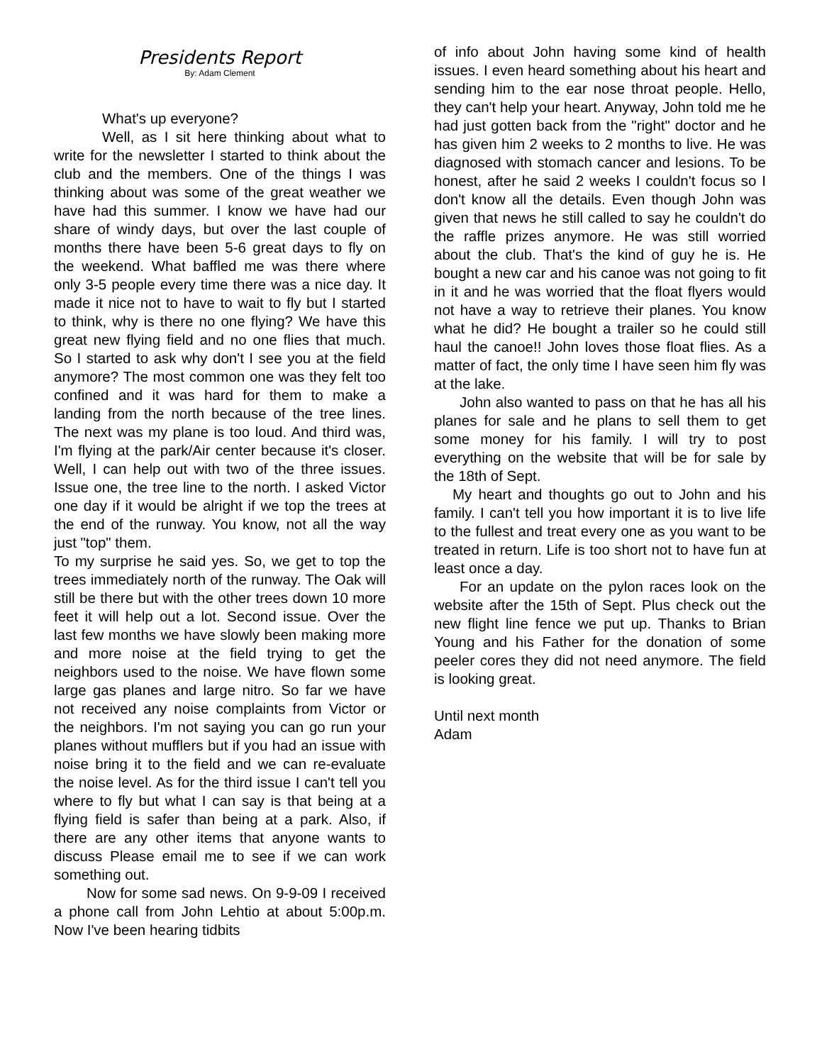Presidents Report
By: Adam Clement
What's up everyone?
Well, as I sit here thinking about what to write for the newsletter I started to think about the club and the members. One of the things I was thinking about was some of the great weather we have had this summer. I know we have had our share of windy days, but over the last couple of months there have been 5-6 great days to fly on the weekend. What baffled me was there where only 3-5 people every time there was a nice day. It made it nice not to have to wait to fly but I started to think, why is there no one flying? We have this great new flying field and no one flies that much. So I started to ask why don't I see you at the field anymore? The most common one was they felt too confined and it was hard for them to make a landing from the north because of the tree lines. The next was my plane is too loud. And third was, I'm flying at the park/Air center because it's closer. Well, I can help out with two of the three issues. Issue one, the tree line to the north. I asked Victor one day if it would be alright if we top the trees at the end of the runway. You know, not all the way just "top" them.
To my surprise he said yes. So, we get to top the trees immediately north of the runway. The Oak will still be there but with the other trees down 10 more feet it will help out a lot. Second issue. Over the last few months we have slowly been making more and more noise at the field trying to get the neighbors used to the noise. We have flown some large gas planes and large nitro. So far we have not received any noise complaints from Victor or the neighbors. I'm not saying you can go run your planes without mufflers but if you had an issue with noise bring it to the field and we can re-evaluate the noise level. As for the third issue I can't tell you where to fly but what I can say is that being at a flying field is safer than being at a park. Also, if there are any other items that anyone wants to discuss Please email me to see if we can work something out.
Now for some sad news. On 9-9-09 I received a phone call from John Lehtio at about 5:00p.m. Now I've been hearing tidbits
of info about John having some kind of health issues. I even heard something about his heart and sending him to the ear nose throat people. Hello, they can't help your heart. Anyway, John told me he had just gotten back from the "right" doctor and he has given him 2 weeks to 2 months to live. He was diagnosed with stomach cancer and lesions. To be honest, after he said 2 weeks I couldn't focus so I don't know all the details. Even though John was given that news he still called to say he couldn't do the raffle prizes anymore. He was still worried about the club. That's the kind of guy he is. He bought a new car and his canoe was not going to fit in it and he was worried that the float flyers would not have a way to retrieve their planes. You know what he did? He bought a trailer so he could still haul the canoe!! John loves those float flies. As a matter of fact, the only time I have seen him fly was at the lake.
John also wanted to pass on that he has all his planes for sale and he plans to sell them to get some money for his family. I will try to post everything on the website that will be for sale by the 18th of Sept.
My heart and thoughts go out to John and his family. I can't tell you how important it is to live life to the fullest and treat every one as you want to be treated in return. Life is too short not to have fun at least once a day.
For an update on the pylon races look on the website after the 15th of Sept. Plus check out the new flight line fence we put up. Thanks to Brian Young and his Father for the donation of some peeler cores they did not need anymore. The field is looking great.
Until next month
Adam